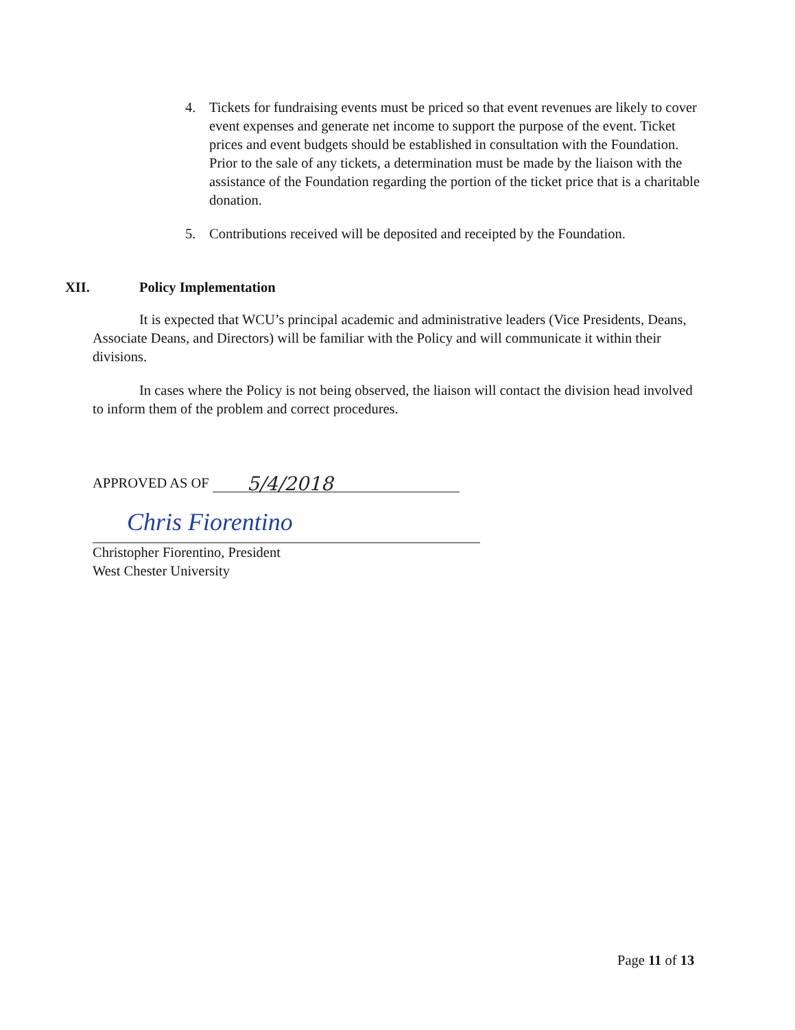4. Tickets for fundraising events must be priced so that event revenues are likely to cover event expenses and generate net income to support the purpose of the event. Ticket prices and event budgets should be established in consultation with the Foundation. Prior to the sale of any tickets, a determination must be made by the liaison with the assistance of the Foundation regarding the portion of the ticket price that is a charitable donation.
5. Contributions received will be deposited and receipted by the Foundation.
XII. Policy Implementation
It is expected that WCU’s principal academic and administrative leaders (Vice Presidents, Deans, Associate Deans, and Directors) will be familiar with the Policy and will communicate it within their divisions.
In cases where the Policy is not being observed, the liaison will contact the division head involved to inform them of the problem and correct procedures.
APPROVED AS OF 5/4/2018
Chris Fiorentino
Christopher Fiorentino, President
West Chester University
Page 11 of 13